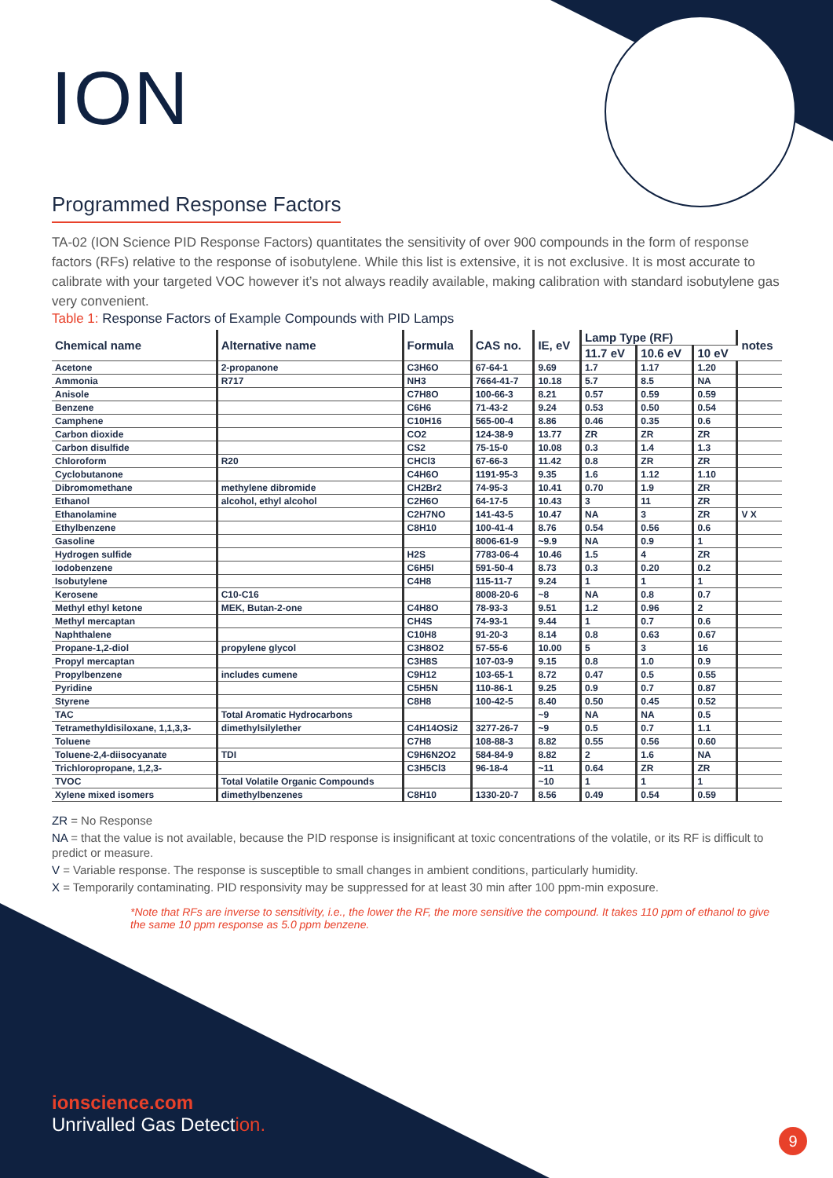ION
Programmed Response Factors
TA-02 (ION Science PID Response Factors) quantitates the sensitivity of over 900 compounds in the form of response factors (RFs) relative to the response of isobutylene. While this list is extensive, it is not exclusive. It is most accurate to calibrate with your targeted VOC however it’s not always readily available, making calibration with standard isobutylene gas very convenient.
Table 1: Response Factors of Example Compounds with PID Lamps
| Chemical name | Alternative name | Formula | CAS no. | IE, eV | Lamp Type (RF) | | | notes |
| --- | --- | --- | --- | --- | --- | --- | --- | --- |
| | | | | | 11.7 eV | 10.6 eV | 10 eV | |
| Acetone | 2-propanone | C3H6O | 67-64-1 | 9.69 | 1.7 | 1.17 | 1.20 | |
| Ammonia | R717 | NH3 | 7664-41-7 | 10.18 | 5.7 | 8.5 | NA | |
| Anisole | | C7H8O | 100-66-3 | 8.21 | 0.57 | 0.59 | 0.59 | |
| Benzene | | C6H6 | 71-43-2 | 9.24 | 0.53 | 0.50 | 0.54 | |
| Camphene | | C10H16 | 565-00-4 | 8.86 | 0.46 | 0.35 | 0.6 | |
| Carbon dioxide | | CO2 | 124-38-9 | 13.77 | ZR | ZR | ZR | |
| Carbon disulfide | | CS2 | 75-15-0 | 10.08 | 0.3 | 1.4 | 1.3 | |
| Chloroform | R20 | CHCl3 | 67-66-3 | 11.42 | 0.8 | ZR | ZR | |
| Cyclobutanone | | C4H6O | 1191-95-3 | 9.35 | 1.6 | 1.12 | 1.10 | |
| Dibromomethane | methylene dibromide | CH2Br2 | 74-95-3 | 10.41 | 0.70 | 1.9 | ZR | |
| Ethanol | alcohol, ethyl alcohol | C2H6O | 64-17-5 | 10.43 | 3 | 11 | ZR | |
| Ethanolamine | | C2H7NO | 141-43-5 | 10.47 | NA | 3 | ZR | V X |
| Ethylbenzene | | C8H10 | 100-41-4 | 8.76 | 0.54 | 0.56 | 0.6 | |
| Gasoline | | | 8006-61-9 | ~9.9 | NA | 0.9 | 1 | |
| Hydrogen sulfide | | H2S | 7783-06-4 | 10.46 | 1.5 | 4 | ZR | |
| Iodobenzene | | C6H5I | 591-50-4 | 8.73 | 0.3 | 0.20 | 0.2 | |
| Isobutylene | | C4H8 | 115-11-7 | 9.24 | 1 | 1 | 1 | |
| Kerosene | C10-C16 | | 8008-20-6 | ~8 | NA | 0.8 | 0.7 | |
| Methyl ethyl ketone | MEK, Butan-2-one | C4H8O | 78-93-3 | 9.51 | 1.2 | 0.96 | 2 | |
| Methyl mercaptan | | CH4S | 74-93-1 | 9.44 | 1 | 0.7 | 0.6 | |
| Naphthalene | | C10H8 | 91-20-3 | 8.14 | 0.8 | 0.63 | 0.67 | |
| Propane-1,2-diol | propylene glycol | C3H8O2 | 57-55-6 | 10.00 | 5 | 3 | 16 | |
| Propyl mercaptan | | C3H8S | 107-03-9 | 9.15 | 0.8 | 1.0 | 0.9 | |
| Propylbenzene | includes cumene | C9H12 | 103-65-1 | 8.72 | 0.47 | 0.5 | 0.55 | |
| Pyridine | | C5H5N | 110-86-1 | 9.25 | 0.9 | 0.7 | 0.87 | |
| Styrene | | C8H8 | 100-42-5 | 8.40 | 0.50 | 0.45 | 0.52 | |
| TAC | Total Aromatic Hydrocarbons | | | ~9 | NA | NA | 0.5 | |
| Tetramethyldisiloxane, 1,1,3,3- | dimethylsilylether | C4H14OSi2 | 3277-26-7 | ~9 | 0.5 | 0.7 | 1.1 | |
| Toluene | | C7H8 | 108-88-3 | 8.82 | 0.55 | 0.56 | 0.60 | |
| Toluene-2,4-diisocyanate | TDI | C9H6N2O2 | 584-84-9 | 8.82 | 2 | 1.6 | NA | |
| Trichloropropane, 1,2,3- | | C3H5Cl3 | 96-18-4 | ~11 | 0.64 | ZR | ZR | |
| TVOC | Total Volatile Organic Compounds | | | ~10 | 1 | 1 | 1 | |
| Xylene mixed isomers | dimethylbenzenes | C8H10 | 1330-20-7 | 8.56 | 0.49 | 0.54 | 0.59 | |
ZR = No Response
NA = that the value is not available, because the PID response is insignificant at toxic concentrations of the volatile, or its RF is difficult to predict or measure.
V = Variable response. The response is susceptible to small changes in ambient conditions, particularly humidity.
X = Temporarily contaminating. PID responsivity may be suppressed for at least 30 min after 100 ppm-min exposure.
*Note that RFs are inverse to sensitivity, i.e., the lower the RF, the more sensitive the compound. It takes 110 ppm of ethanol to give the same 10 ppm response as 5.0 ppm benzene.
ionscience.com
Unrivalled Gas Detection.
9